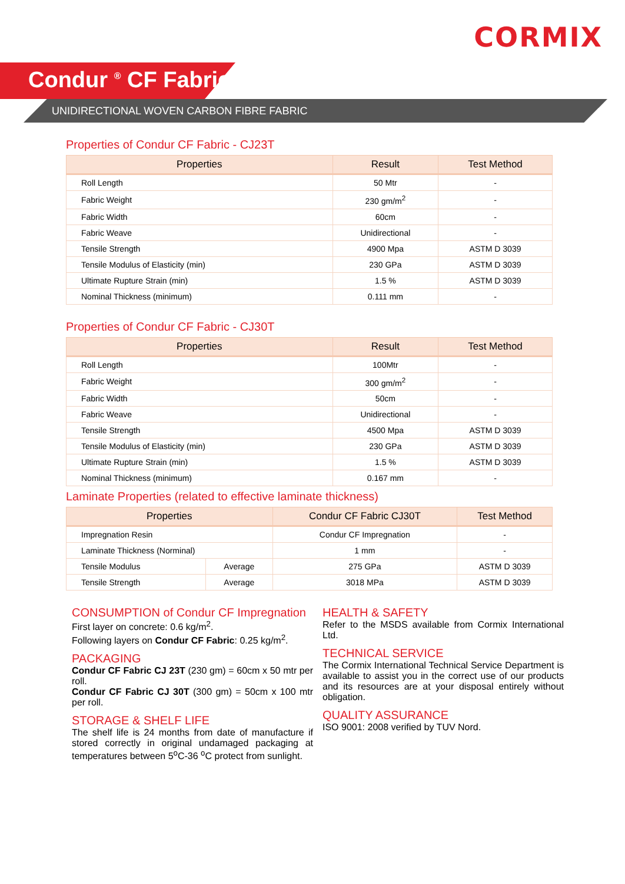CORMIX
Condur <sup>®</sup> CF Fabric
UNIDIRECTIONAL WOVEN CARBON FIBRE FABRIC
Properties of Condur CF Fabric - CJ23T
| Properties | Result | Test Method |
| --- | --- | --- |
| Roll Length | 50 Mtr | - |
| Fabric Weight | 230 gm/m<sup>2</sup> | - |
| Fabric Width | 60cm | - |
| Fabric Weave | Unidirectional | - |
| Tensile Strength | 4900 Mpa | ASTM D 3039 |
| Tensile Modulus of Elasticity (min) | 230 GPa | ASTM D 3039 |
| Ultimate Rupture Strain (min) | 1.5 % | ASTM D 3039 |
| Nominal Thickness (minimum) | 0.111 mm | - |
Properties of Condur CF Fabric - CJ30T
| Properties | Result | Test Method |
| --- | --- | --- |
| Roll Length | 100Mtr | - |
| Fabric Weight | 300 gm/m<sup>2</sup> | - |
| Fabric Width | 50cm | - |
| Fabric Weave | Unidirectional | - |
| Tensile Strength | 4500 Mpa | ASTM D 3039 |
| Tensile Modulus of Elasticity (min) | 230 GPa | ASTM D 3039 |
| Ultimate Rupture Strain (min) | 1.5 % | ASTM D 3039 |
| Nominal Thickness (minimum) | 0.167 mm | - |
Laminate Properties (related to effective laminate thickness)
| Properties | | Condur CF Fabric CJ30T | Test Method |
| --- | --- | --- | --- |
| Impregnation Resin | | Condur CF Impregnation | - |
| Laminate Thickness (Norminal) | | 1 mm | - |
| Tensile Modulus | Average | 275 GPa | ASTM D 3039 |
| Tensile Strength | Average | 3018 MPa | ASTM D 3039 |
CONSUMPTION of Condur CF Impregnation
First layer on concrete: 0.6 kg/m<sup>2</sup>.
Following layers on Condur CF Fabric: 0.25 kg/m<sup>2</sup>.
PACKAGING
Condur CF Fabric CJ 23T (230 gm) = 60cm x 50 mtr per roll.
Condur CF Fabric CJ 30T (300 gm) = 50cm x 100 mtr per roll.
STORAGE & SHELF LIFE
The shelf life is 24 months from date of manufacture if stored correctly in original undamaged packaging at temperatures between 5<sup>o</sup>C-36 <sup>o</sup>C protect from sunlight.
HEALTH & SAFETY
Refer to the MSDS available from Cormix International Ltd.
TECHNICAL SERVICE
The Cormix International Technical Service Department is available to assist you in the correct use of our products and its resources are at your disposal entirely without obligation.
QUALITY ASSURANCE
ISO 9001: 2008 verified by TUV Nord.